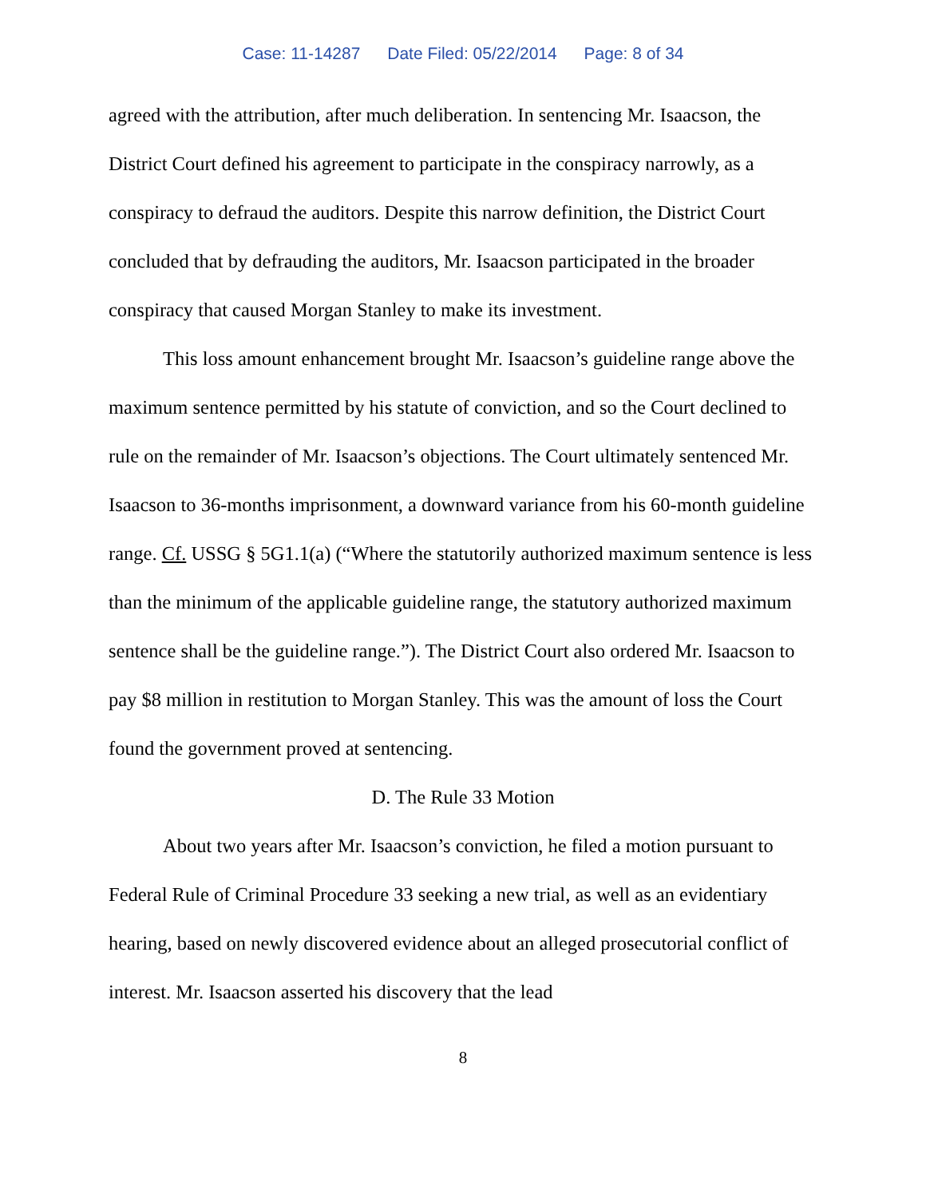Case: 11-14287 Date Filed: 05/22/2014 Page: 8 of 34
agreed with the attribution, after much deliberation. In sentencing Mr. Isaacson, the District Court defined his agreement to participate in the conspiracy narrowly, as a conspiracy to defraud the auditors. Despite this narrow definition, the District Court concluded that by defrauding the auditors, Mr. Isaacson participated in the broader conspiracy that caused Morgan Stanley to make its investment.
This loss amount enhancement brought Mr. Isaacson’s guideline range above the maximum sentence permitted by his statute of conviction, and so the Court declined to rule on the remainder of Mr. Isaacson’s objections. The Court ultimately sentenced Mr. Isaacson to 36-months imprisonment, a downward variance from his 60-month guideline range. Cf. USSG § 5G1.1(a) (“Where the statutorily authorized maximum sentence is less than the minimum of the applicable guideline range, the statutory authorized maximum sentence shall be the guideline range.”). The District Court also ordered Mr. Isaacson to pay $8 million in restitution to Morgan Stanley. This was the amount of loss the Court found the government proved at sentencing.
D. The Rule 33 Motion
About two years after Mr. Isaacson’s conviction, he filed a motion pursuant to Federal Rule of Criminal Procedure 33 seeking a new trial, as well as an evidentiary hearing, based on newly discovered evidence about an alleged prosecutorial conflict of interest. Mr. Isaacson asserted his discovery that the lead
8